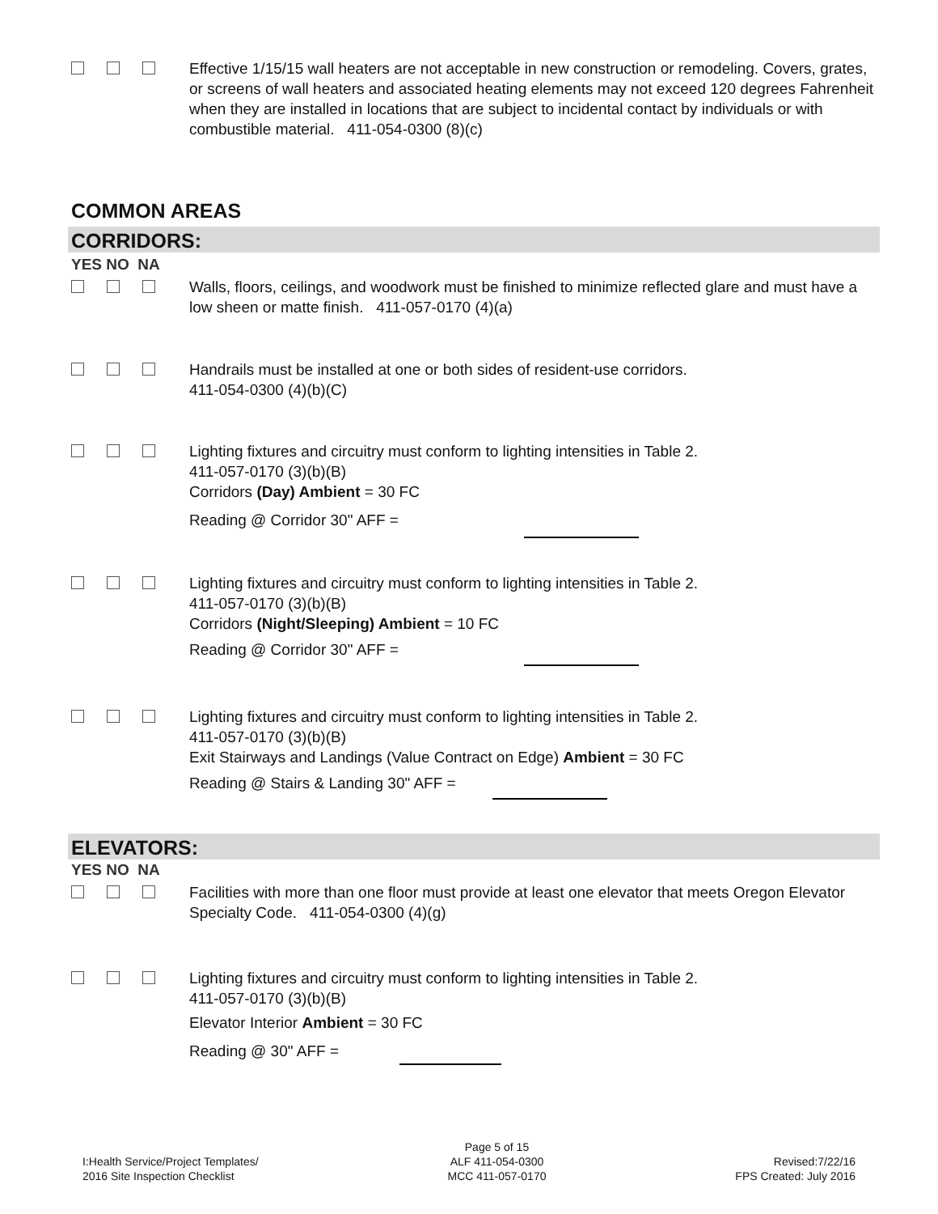Effective 1/15/15 wall heaters are not acceptable in new construction or remodeling. Covers, grates, or screens of wall heaters and associated heating elements may not exceed 120 degrees Fahrenheit when they are installed in locations that are subject to incidental contact by individuals or with combustible material. 411-054-0300 (8)(c)
COMMON AREAS
CORRIDORS:
YES NO NA
Walls, floors, ceilings, and woodwork must be finished to minimize reflected glare and must have a low sheen or matte finish. 411-057-0170 (4)(a)
Handrails must be installed at one or both sides of resident-use corridors.
411-054-0300 (4)(b)(C)
Lighting fixtures and circuitry must conform to lighting intensities in Table 2.
411-057-0170 (3)(b)(B)
Corridors (Day) Ambient = 30 FC
Reading @ Corridor 30" AFF =
Lighting fixtures and circuitry must conform to lighting intensities in Table 2.
411-057-0170 (3)(b)(B)
Corridors (Night/Sleeping) Ambient = 10 FC
Reading @ Corridor 30" AFF =
Lighting fixtures and circuitry must conform to lighting intensities in Table 2.
411-057-0170 (3)(b)(B)
Exit Stairways and Landings (Value Contract on Edge) Ambient = 30 FC
Reading @ Stairs & Landing 30" AFF =
ELEVATORS:
YES NO NA
Facilities with more than one floor must provide at least one elevator that meets Oregon Elevator Specialty Code. 411-054-0300 (4)(g)
Lighting fixtures and circuitry must conform to lighting intensities in Table 2.
411-057-0170 (3)(b)(B)
Elevator Interior Ambient = 30 FC
Reading @ 30" AFF =
I:Health Service/Project Templates/
2016 Site Inspection Checklist
Page 5 of 15
ALF 411-054-0300
MCC 411-057-0170
Revised:7/22/16
FPS Created: July 2016